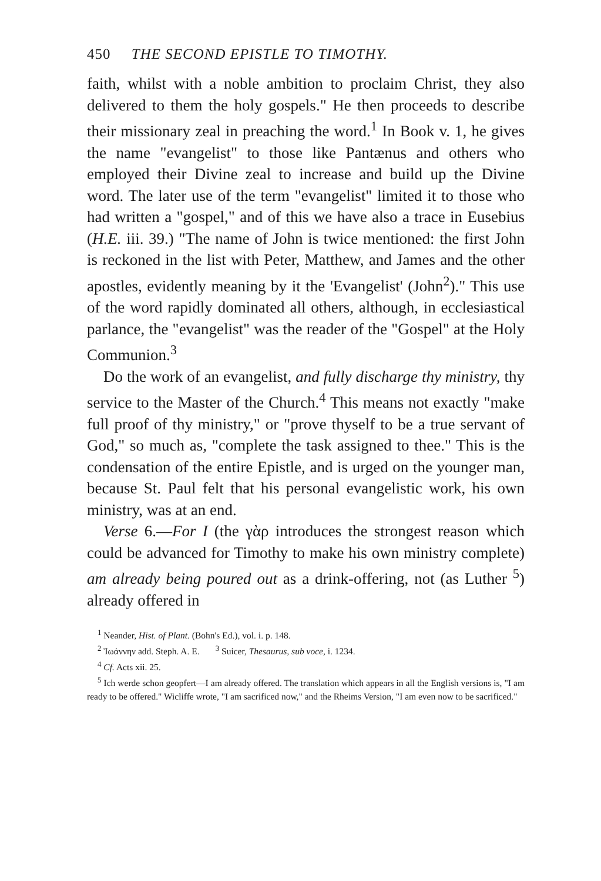450 THE SECOND EPISTLE TO TIMOTHY.
faith, whilst with a noble ambition to proclaim Christ, they also delivered to them the holy gospels." He then proceeds to describe their missionary zeal in preaching the word.<sup>1</sup> In Book v. 1, he gives the name "evangelist" to those like Pantænus and others who employed their Divine zeal to increase and build up the Divine word. The later use of the term "evangelist" limited it to those who had written a "gospel," and of this we have also a trace in Eusebius (H.E. iii. 39.) "The name of John is twice mentioned: the first John is reckoned in the list with Peter, Matthew, and James and the other apostles, evidently meaning by it the 'Evangelist' (John<sup>2</sup>)." This use of the word rapidly dominated all others, although, in ecclesiastical parlance, the "evangelist" was the reader of the "Gospel" at the Holy Communion.<sup>3</sup>
Do the work of an evangelist, and fully discharge thy ministry, thy service to the Master of the Church.<sup>4</sup> This means not exactly "make full proof of thy ministry," or "prove thyself to be a true servant of God," so much as, "complete the task assigned to thee." This is the condensation of the entire Epistle, and is urged on the younger man, because St. Paul felt that his personal evangelistic work, his own ministry, was at an end.
Verse 6.—For I (the γὰρ introduces the strongest reason which could be advanced for Timothy to make his own ministry complete) am already being poured out as a drink-offering, not (as Luther <sup>5</sup>) already offered in
<sup>1</sup> Neander, Hist. of Plant. (Bohn's Ed.), vol. i. p. 148.
<sup>2</sup> Ἰωάννην add. Steph. A. E. <sup>3</sup> Suicer, Thesaurus, sub voce, i. 1234.
<sup>4</sup> Cf. Acts xii. 25.
<sup>5</sup> Ich werde schon geopfert—I am already offered. The translation which appears in all the English versions is, "I am ready to be offered." Wicliffe wrote, "I am sacrificed now," and the Rheims Version, "I am even now to be sacrificed."